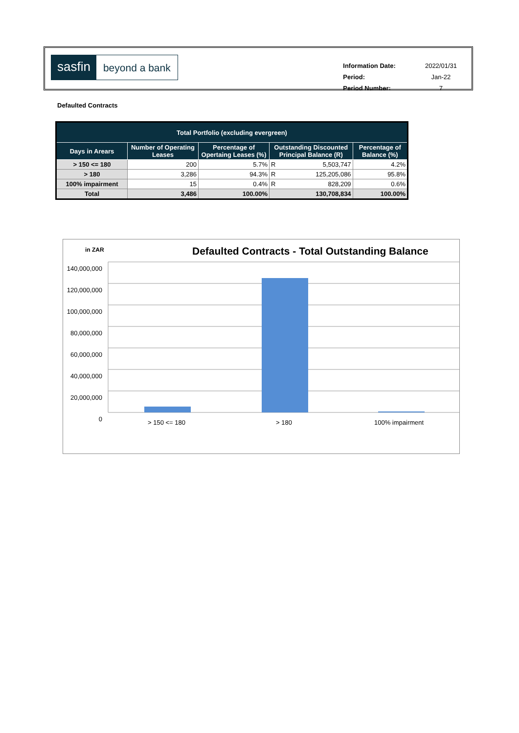sasfin beyond a bank
| Information Date: | 2022/01/31 |
| Period: | Jan-22 |
| Period Number: | 7 |
Defaulted Contracts
| Total Portfolio (excluding evergreen) | | | | | |
| --- | --- | --- | --- | --- | --- |
| Days in Arears | Number of Operating Leases | Percentage of Opertaing Leases (%) | Outstanding Discounted Principal Balance (R) | | Percentage of Balance (%) |
| > 150 <= 180 | 200 | 5.7% | R | 5,503,747 | 4.2% |
| > 180 | 3,286 | 94.3% | R | 125,205,086 | 95.8% |
| 100% impairment | 15 | 0.4% | R | 828,209 | 0.6% |
| Total | 3,486 | 100.00% | 130,708,834 | | 100.00% |
in ZAR
Defaulted Contracts - Total Outstanding Balance
140,000,000
120,000,000
100,000,000
80,000,000
60,000,000
40,000,000
20,000,000
0
> 150 <= 180 > 180 100% impairment